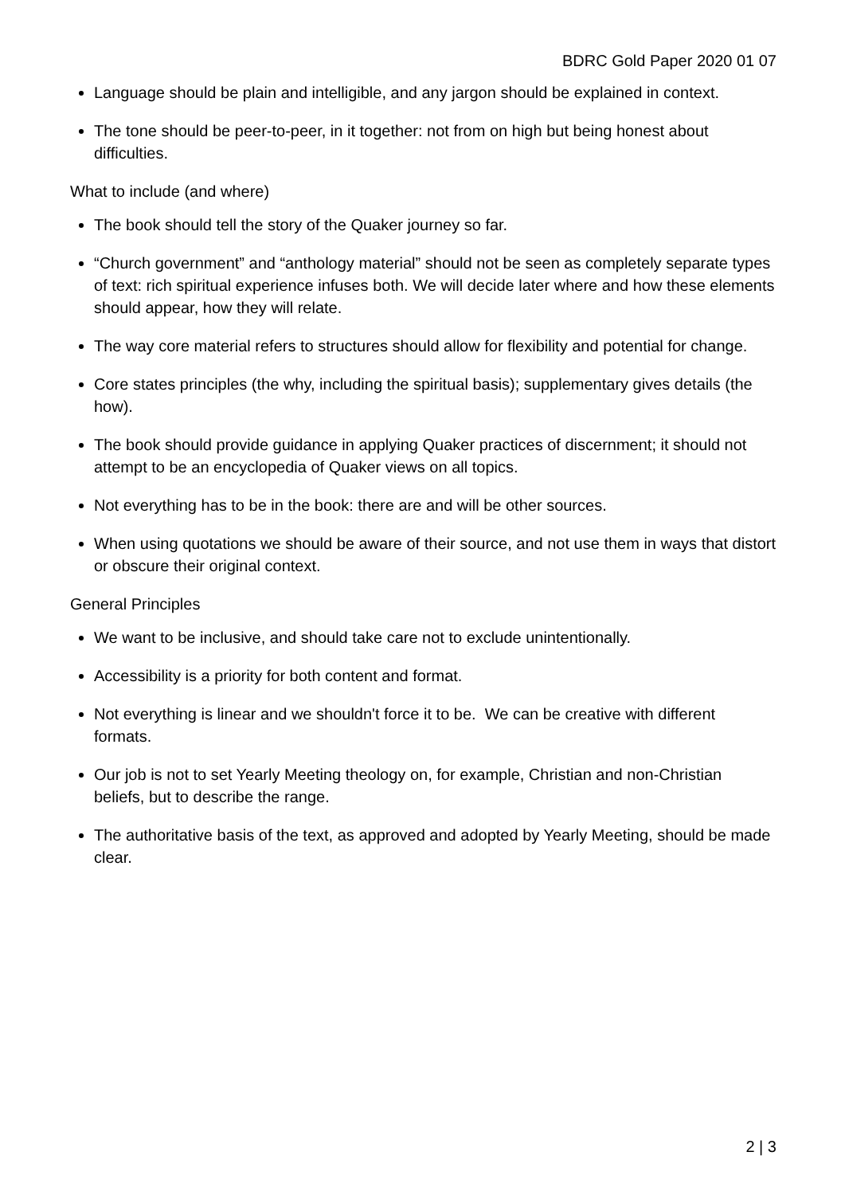BDRC Gold Paper 2020 01 07
Language should be plain and intelligible, and any jargon should be explained in context.
The tone should be peer-to-peer, in it together: not from on high but being honest about difficulties.
What to include (and where)
The book should tell the story of the Quaker journey so far.
“Church government” and “anthology material” should not be seen as completely separate types of text: rich spiritual experience infuses both. We will decide later where and how these elements should appear, how they will relate.
The way core material refers to structures should allow for flexibility and potential for change.
Core states principles (the why, including the spiritual basis); supplementary gives details (the how).
The book should provide guidance in applying Quaker practices of discernment; it should not attempt to be an encyclopedia of Quaker views on all topics.
Not everything has to be in the book: there are and will be other sources.
When using quotations we should be aware of their source, and not use them in ways that distort or obscure their original context.
General Principles
We want to be inclusive, and should take care not to exclude unintentionally.
Accessibility is a priority for both content and format.
Not everything is linear and we shouldn't force it to be. We can be creative with different formats.
Our job is not to set Yearly Meeting theology on, for example, Christian and non-Christian beliefs, but to describe the range.
The authoritative basis of the text, as approved and adopted by Yearly Meeting, should be made clear.
2 | 3